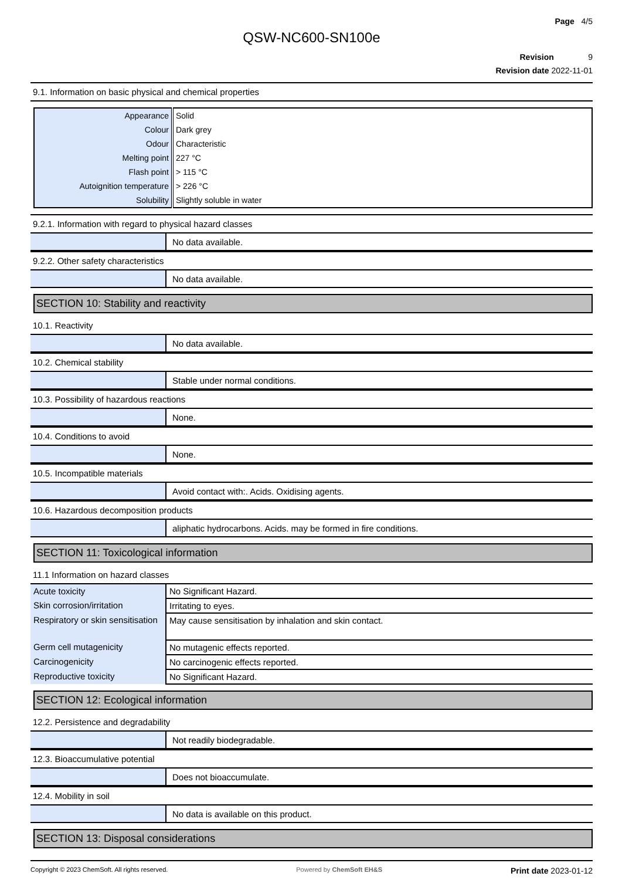Page 4/5
QSW-NC600-SN100e
Revision 9
Revision date 2022-11-01
9.1. Information on basic physical and chemical properties
| Appearance | Solid |
| Colour | Dark grey |
| Odour | Characteristic |
| Melting point | 227 °C |
| Flash point | > 115 °C |
| Autoignition temperature | > 226 °C |
| Solubility | Slightly soluble in water |
9.2.1. Information with regard to physical hazard classes
| | No data available. |
9.2.2. Other safety characteristics
| | No data available. |
SECTION 10: Stability and reactivity
10.1. Reactivity
| | No data available. |
10.2. Chemical stability
| | Stable under normal conditions. |
10.3. Possibility of hazardous reactions
| | None. |
10.4. Conditions to avoid
| | None. |
10.5. Incompatible materials
| | Avoid contact with:. Acids. Oxidising agents. |
10.6. Hazardous decomposition products
| | aliphatic hydrocarbons. Acids. may be formed in fire conditions. |
SECTION 11: Toxicological information
11.1 Information on hazard classes
| Acute toxicity | No Significant Hazard. |
| Skin corrosion/irritation | Irritating to eyes. |
| Respiratory or skin sensitisation | May cause sensitisation by inhalation and skin contact. |
| Germ cell mutagenicity | No mutagenic effects reported. |
| Carcinogenicity | No carcinogenic effects reported. |
| Reproductive toxicity | No Significant Hazard. |
SECTION 12: Ecological information
12.2. Persistence and degradability
| | Not readily biodegradable. |
12.3. Bioaccumulative potential
| | Does not bioaccumulate. |
12.4. Mobility in soil
| | No data is available on this product. |
SECTION 13: Disposal considerations
Copyright © 2023 ChemSoft. All rights reserved. Powered by ChemSoft EH&S Print date 2023-01-12